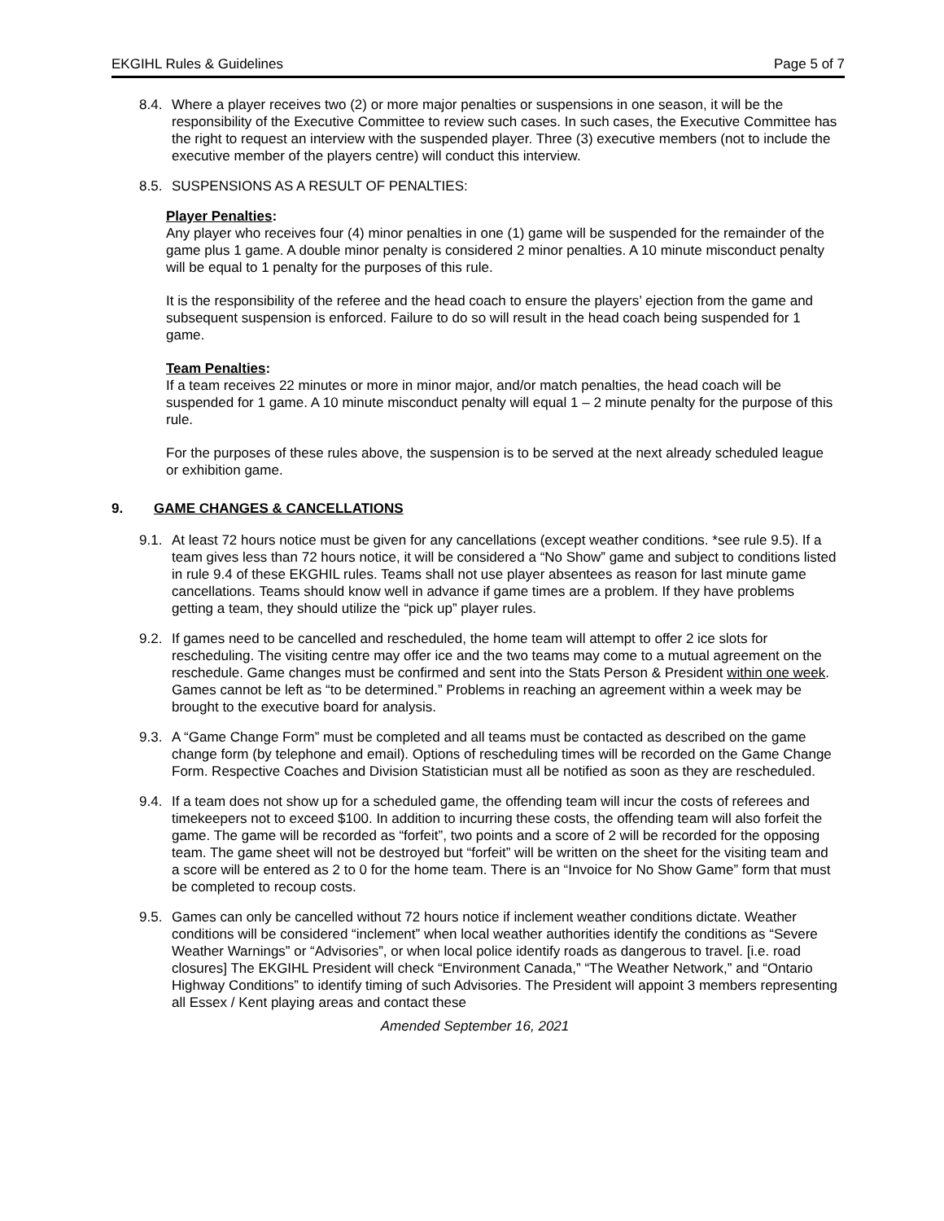EKGIHL Rules & Guidelines Page 5 of 7
8.4.
Where a player receives two (2) or more major penalties or suspensions in one season, it will be the responsibility of the Executive Committee to review such cases. In such cases, the Executive Committee has the right to request an interview with the suspended player. Three (3) executive members (not to include the executive member of the players centre) will conduct this interview.
8.5.
SUSPENSIONS AS A RESULT OF PENALTIES:
Player Penalties:
Any player who receives four (4) minor penalties in one (1) game will be suspended for the remainder of the game plus 1 game. A double minor penalty is considered 2 minor penalties. A 10 minute misconduct penalty will be equal to 1 penalty for the purposes of this rule.
It is the responsibility of the referee and the head coach to ensure the players’ ejection from the game and subsequent suspension is enforced. Failure to do so will result in the head coach being suspended for 1 game.
Team Penalties:
If a team receives 22 minutes or more in minor major, and/or match penalties, the head coach will be suspended for 1 game. A 10 minute misconduct penalty will equal 1 – 2 minute penalty for the purpose of this rule.
For the purposes of these rules above, the suspension is to be served at the next already scheduled league or exhibition game.
9. GAME CHANGES & CANCELLATIONS
9.1.
At least 72 hours notice must be given for any cancellations (except weather conditions. *see rule 9.5). If a team gives less than 72 hours notice, it will be considered a “No Show” game and subject to conditions listed in rule 9.4 of these EKGHIL rules. Teams shall not use player absentees as reason for last minute game cancellations. Teams should know well in advance if game times are a problem. If they have problems getting a team, they should utilize the “pick up” player rules.
9.2.
If games need to be cancelled and rescheduled, the home team will attempt to offer 2 ice slots for rescheduling. The visiting centre may offer ice and the two teams may come to a mutual agreement on the reschedule. Game changes must be confirmed and sent into the Stats Person & President within one week. Games cannot be left as “to be determined.” Problems in reaching an agreement within a week may be brought to the executive board for analysis.
9.3.
A “Game Change Form” must be completed and all teams must be contacted as described on the game change form (by telephone and email). Options of rescheduling times will be recorded on the Game Change Form. Respective Coaches and Division Statistician must all be notified as soon as they are rescheduled.
9.4.
If a team does not show up for a scheduled game, the offending team will incur the costs of referees and timekeepers not to exceed $100. In addition to incurring these costs, the offending team will also forfeit the game. The game will be recorded as “forfeit”, two points and a score of 2 will be recorded for the opposing team. The game sheet will not be destroyed but “forfeit” will be written on the sheet for the visiting team and a score will be entered as 2 to 0 for the home team. There is an “Invoice for No Show Game” form that must be completed to recoup costs.
9.5.
Games can only be cancelled without 72 hours notice if inclement weather conditions dictate. Weather conditions will be considered “inclement” when local weather authorities identify the conditions as “Severe Weather Warnings” or “Advisories”, or when local police identify roads as dangerous to travel. [i.e. road closures] The EKGIHL President will check “Environment Canada,” “The Weather Network,” and “Ontario Highway Conditions” to identify timing of such Advisories. The President will appoint 3 members representing all Essex / Kent playing areas and contact these
Amended September 16, 2021